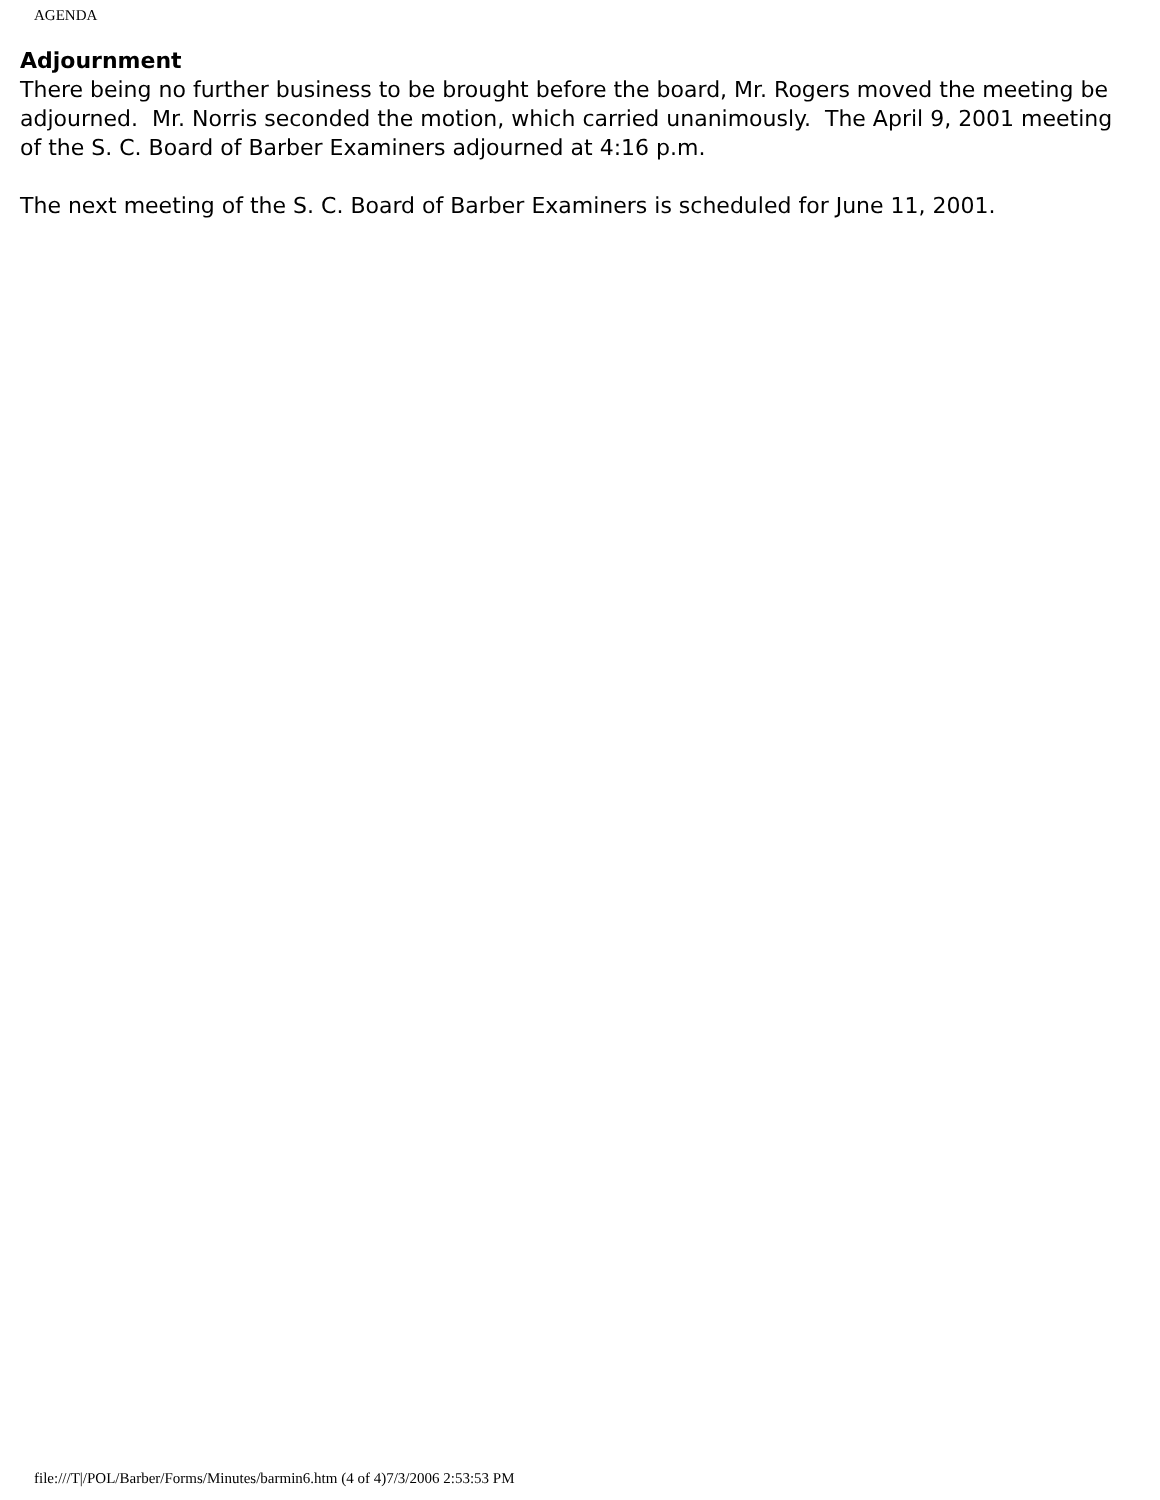AGENDA
Adjournment
There being no further business to be brought before the board, Mr. Rogers moved the meeting be adjourned. Mr. Norris seconded the motion, which carried unanimously. The April 9, 2001 meeting of the S. C. Board of Barber Examiners adjourned at 4:16 p.m.
The next meeting of the S. C. Board of Barber Examiners is scheduled for June 11, 2001.
file:///T|/POL/Barber/Forms/Minutes/barmin6.htm (4 of 4)7/3/2006 2:53:53 PM